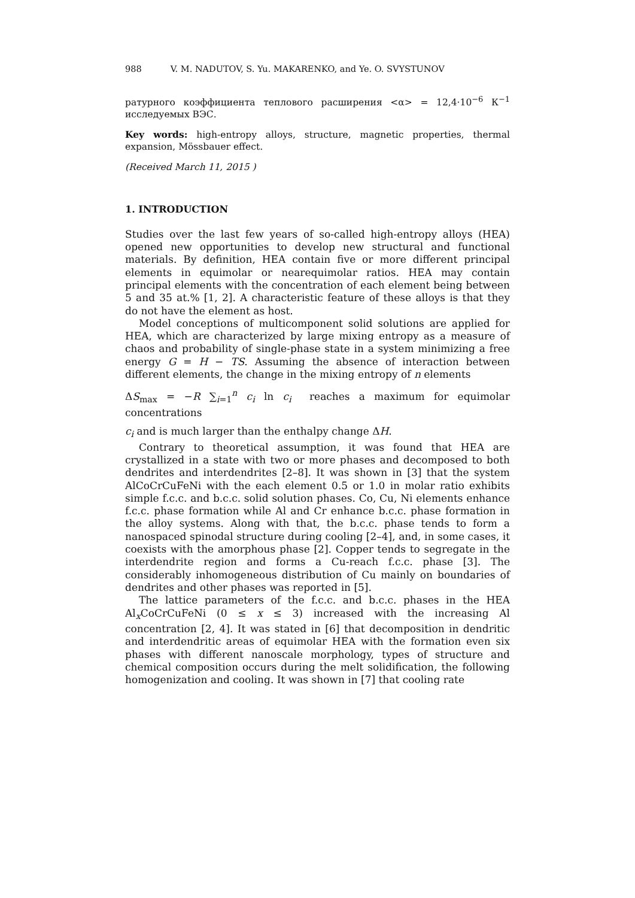988 V. M. NADUTOV, S. Yu. MAKARENKO, and Ye. O. SVYSTUNOV
ратурного коэффициента теплового расширения <α> = 12,4·10<sup>−6</sup> К<sup>−1</sup> исследуемых ВЭС.
Key words: high-entropy alloys, structure, magnetic properties, thermal expansion, Mössbauer effect.
(Received March 11, 2015 )
1. INTRODUCTION
Studies over the last few years of so-called high-entropy alloys (HEA) opened new opportunities to develop new structural and functional materials. By definition, HEA contain five or more different principal elements in equimolar or nearequimolar ratios. HEA may contain principal elements with the concentration of each element being between 5 and 35 at.% [1, 2]. A characteristic feature of these alloys is that they do not have the element as host.
Model conceptions of multicomponent solid solutions are applied for HEA, which are characterized by large mixing entropy as a measure of chaos and probability of single-phase state in a system minimizing a free energy G = H − TS. Assuming the absence of interaction between different elements, the change in the mixing entropy of n elements
ΔS<sub>max</sub> = −R ∑<sub>i=1</sub><sup>n</sup> c<sub>i</sub> ln c<sub>i</sub> reaches a maximum for equimolar concentrations
c<sub>i</sub> and is much larger than the enthalpy change ΔH.
Contrary to theoretical assumption, it was found that HEA are crystallized in a state with two or more phases and decomposed to both dendrites and interdendrites [2–8]. It was shown in [3] that the system AlCoCrCuFeNi with the each element 0.5 or 1.0 in molar ratio exhibits simple f.c.c. and b.c.c. solid solution phases. Co, Cu, Ni elements enhance f.c.c. phase formation while Al and Cr enhance b.c.c. phase formation in the alloy systems. Along with that, the b.c.c. phase tends to form a nanospaced spinodal structure during cooling [2–4], and, in some cases, it coexists with the amorphous phase [2]. Copper tends to segregate in the interdendrite region and forms a Cu-reach f.c.c. phase [3]. The considerably inhomogeneous distribution of Cu mainly on boundaries of dendrites and other phases was reported in [5].
The lattice parameters of the f.c.c. and b.c.c. phases in the HEA Al<sub>x</sub>CoCrCuFeNi (0 ≤ x ≤ 3) increased with the increasing Al concentration [2, 4]. It was stated in [6] that decomposition in dendritic and interdendritic areas of equimolar HEA with the formation even six phases with different nanoscale morphology, types of structure and chemical composition occurs during the melt solidification, the following homogenization and cooling. It was shown in [7] that cooling rate